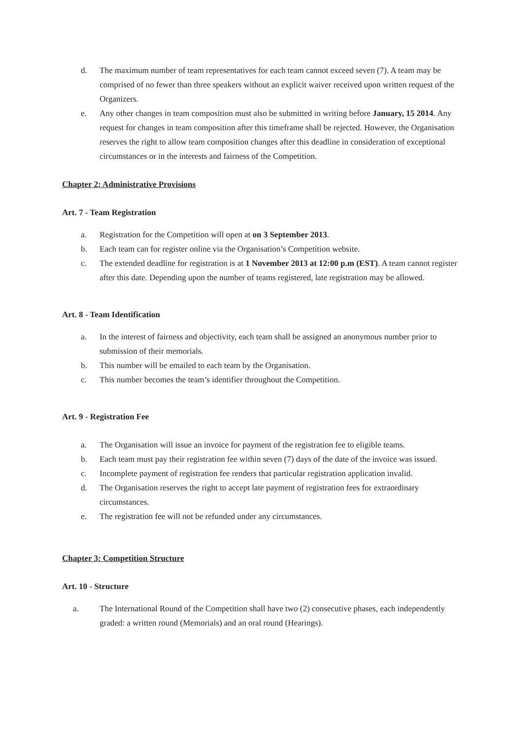d. The maximum number of team representatives for each team cannot exceed seven (7). A team may be comprised of no fewer than three speakers without an explicit waiver received upon written request of the Organizers.
e. Any other changes in team composition must also be submitted in writing before January, 15 2014. Any request for changes in team composition after this timeframe shall be rejected. However, the Organisation reserves the right to allow team composition changes after this deadline in consideration of exceptional circumstances or in the interests and fairness of the Competition.
Chapter 2: Administrative Provisions
Art. 7 - Team Registration
a. Registration for the Competition will open at on 3 September 2013.
b. Each team can for register online via the Organisation’s Competition website.
c. The extended deadline for registration is at 1 November 2013 at 12:00 p.m (EST). A team cannot register after this date. Depending upon the number of teams registered, late registration may be allowed.
Art. 8 - Team Identification
a. In the interest of fairness and objectivity, each team shall be assigned an anonymous number prior to submission of their memorials.
b. This number will be emailed to each team by the Organisation.
c. This number becomes the team’s identifier throughout the Competition.
Art. 9 - Registration Fee
a. The Organisation will issue an invoice for payment of the registration fee to eligible teams.
b. Each team must pay their registration fee within seven (7) days of the date of the invoice was issued.
c. Incomplete payment of registration fee renders that particular registration application invalid.
d. The Organisation reserves the right to accept late payment of registration fees for extraordinary circumstances.
e. The registration fee will not be refunded under any circumstances.
Chapter 3: Competition Structure
Art. 10 - Structure
a. The International Round of the Competition shall have two (2) consecutive phases, each independently graded: a written round (Memorials) and an oral round (Hearings).